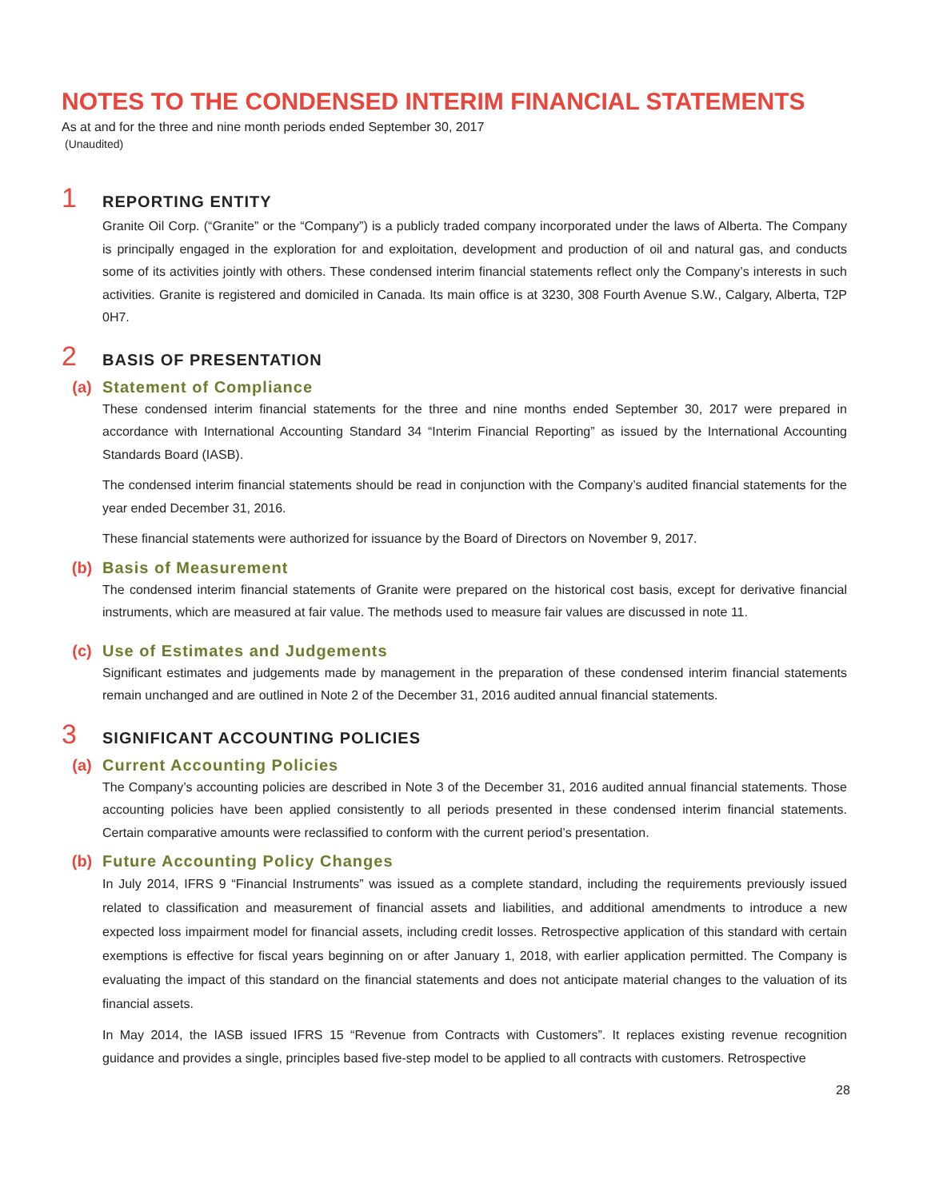NOTES TO THE CONDENSED INTERIM FINANCIAL STATEMENTS
As at and for the three and nine month periods ended September 30, 2017
(Unaudited)
1 REPORTING ENTITY
Granite Oil Corp. (“Granite” or the “Company”) is a publicly traded company incorporated under the laws of Alberta. The Company is principally engaged in the exploration for and exploitation, development and production of oil and natural gas, and conducts some of its activities jointly with others. These condensed interim financial statements reflect only the Company’s interests in such activities. Granite is registered and domiciled in Canada. Its main office is at 3230, 308 Fourth Avenue S.W., Calgary, Alberta, T2P 0H7.
2 BASIS OF PRESENTATION
(a) Statement of Compliance
These condensed interim financial statements for the three and nine months ended September 30, 2017 were prepared in accordance with International Accounting Standard 34 “Interim Financial Reporting” as issued by the International Accounting Standards Board (IASB).
The condensed interim financial statements should be read in conjunction with the Company’s audited financial statements for the year ended December 31, 2016.
These financial statements were authorized for issuance by the Board of Directors on November 9, 2017.
(b) Basis of Measurement
The condensed interim financial statements of Granite were prepared on the historical cost basis, except for derivative financial instruments, which are measured at fair value. The methods used to measure fair values are discussed in note 11.
(c) Use of Estimates and Judgements
Significant estimates and judgements made by management in the preparation of these condensed interim financial statements remain unchanged and are outlined in Note 2 of the December 31, 2016 audited annual financial statements.
3 SIGNIFICANT ACCOUNTING POLICIES
(a) Current Accounting Policies
The Company’s accounting policies are described in Note 3 of the December 31, 2016 audited annual financial statements. Those accounting policies have been applied consistently to all periods presented in these condensed interim financial statements. Certain comparative amounts were reclassified to conform with the current period’s presentation.
(b) Future Accounting Policy Changes
In July 2014, IFRS 9 “Financial Instruments” was issued as a complete standard, including the requirements previously issued related to classification and measurement of financial assets and liabilities, and additional amendments to introduce a new expected loss impairment model for financial assets, including credit losses. Retrospective application of this standard with certain exemptions is effective for fiscal years beginning on or after January 1, 2018, with earlier application permitted. The Company is evaluating the impact of this standard on the financial statements and does not anticipate material changes to the valuation of its financial assets.
In May 2014, the IASB issued IFRS 15 “Revenue from Contracts with Customers”. It replaces existing revenue recognition guidance and provides a single, principles based five-step model to be applied to all contracts with customers. Retrospective
28